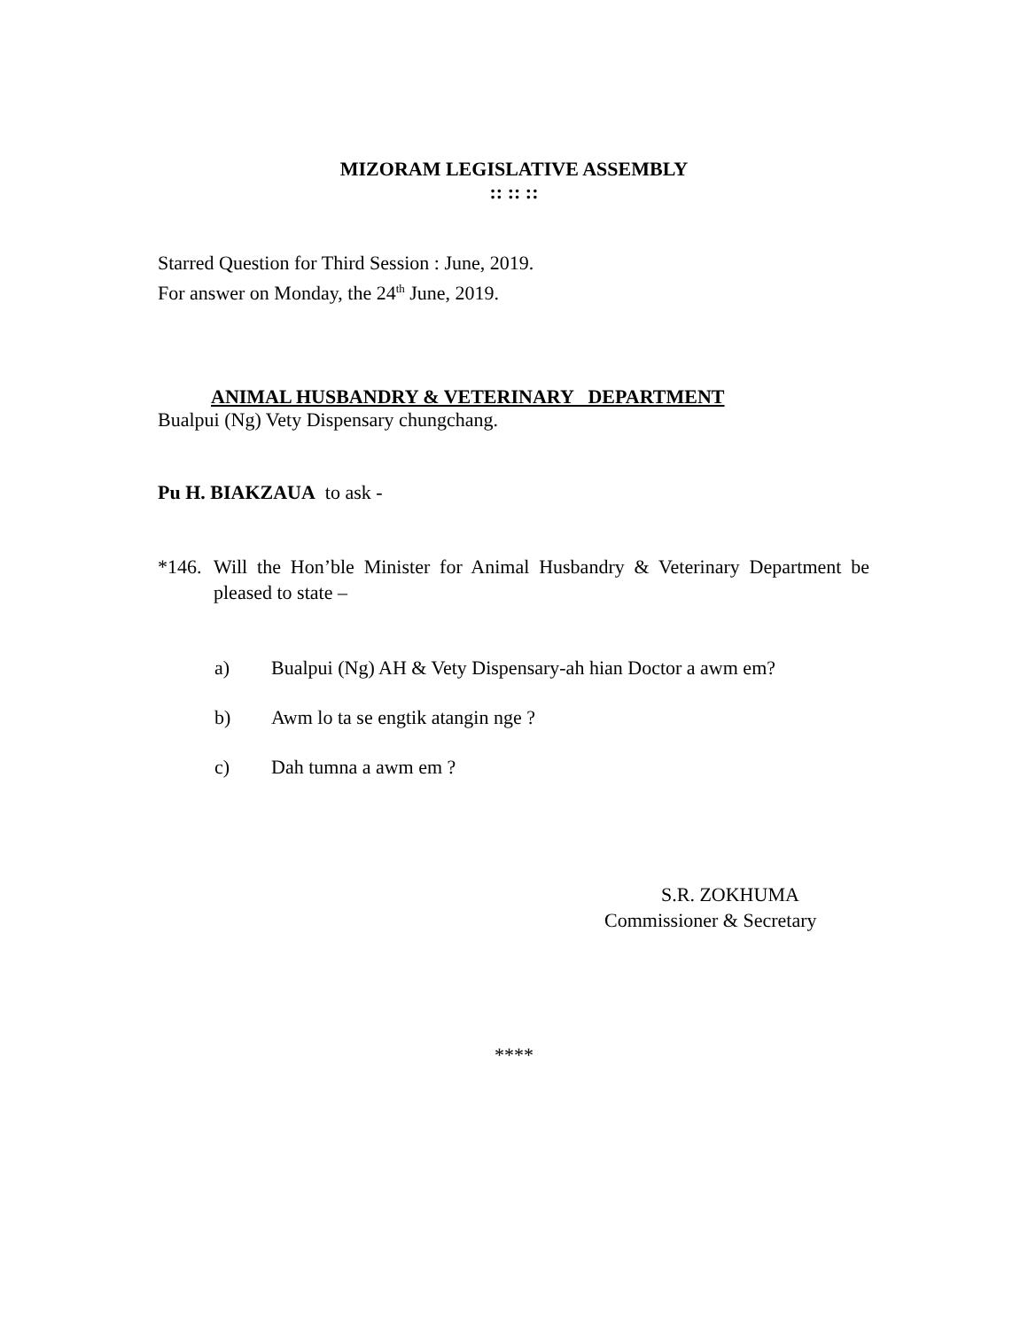MIZORAM LEGISLATIVE ASSEMBLY
:: :: ::
Starred Question for Third Session : June, 2019.
For answer on Monday, the 24<sup>th</sup> June, 2019.
ANIMAL HUSBANDRY & VETERINARY DEPARTMENT
Bualpui (Ng) Vety Dispensary chungchang.
Pu H. BIAKZAUA to ask -
*146. Will the Hon’ble Minister for Animal Husbandry & Veterinary Department be pleased to state –
a) Bualpui (Ng) AH & Vety Dispensary-ah hian Doctor a awm em?
b) Awm lo ta se engtik atangin nge ?
c) Dah tumna a awm em ?
S.R. ZOKHUMA
Commissioner & Secretary
****